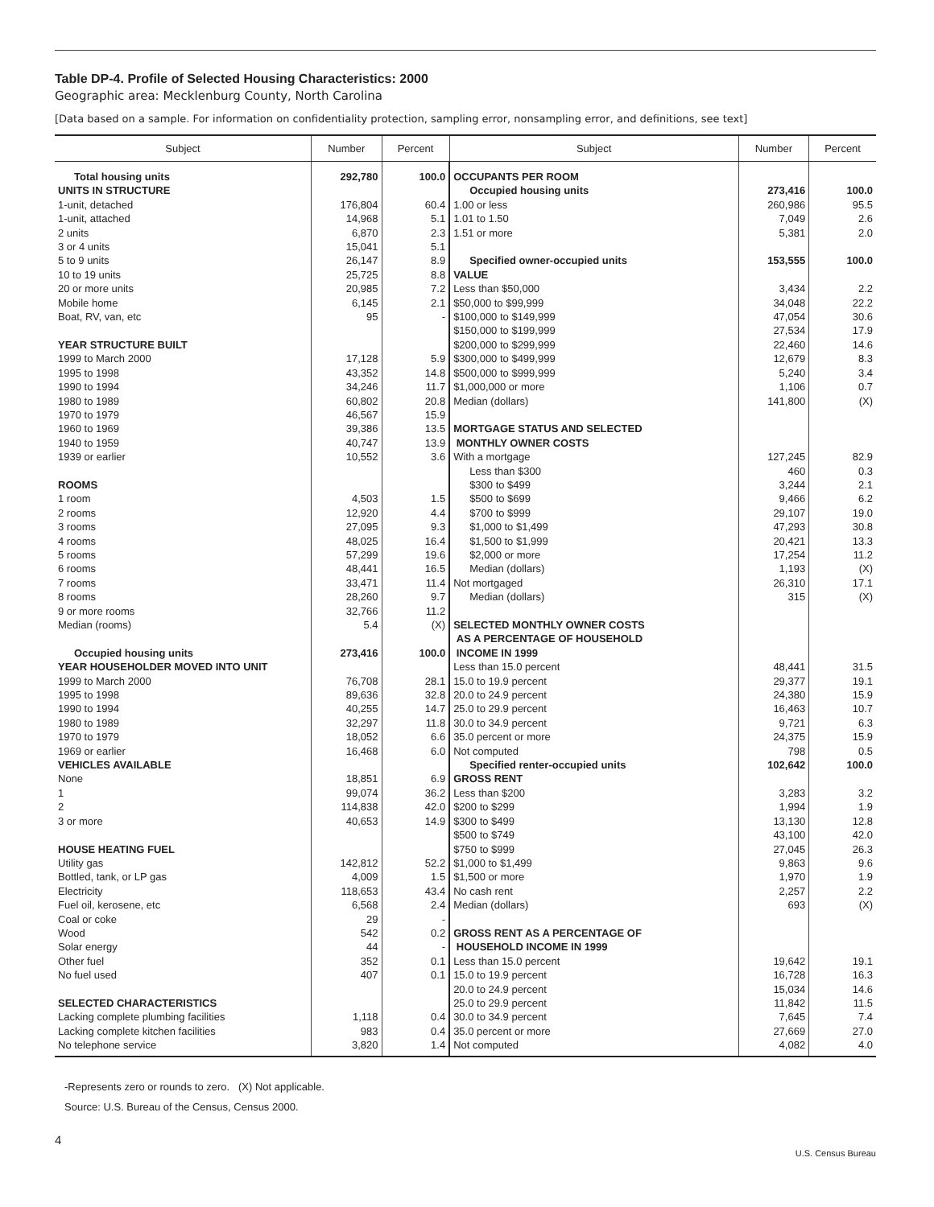Table DP-4. Profile of Selected Housing Characteristics: 2000
Geographic area: Mecklenburg County, North Carolina
[Data based on a sample. For information on confidentiality protection, sampling error, nonsampling error, and definitions, see text]
| Subject | Number | Percent | Subject | Number | Percent |
| --- | --- | --- | --- | --- | --- |
| Total housing units | 292,780 | 100.0 | OCCUPANTS PER ROOM | | |
| UNITS IN STRUCTURE | | | Occupied housing units | 273,416 | 100.0 |
| 1-unit, detached | 176,804 | 60.4 | 1.00 or less | 260,986 | 95.5 |
| 1-unit, attached | 14,968 | 5.1 | 1.01 to 1.50 | 7,049 | 2.6 |
| 2 units | 6,870 | 2.3 | 1.51 or more | 5,381 | 2.0 |
| 3 or 4 units | 15,041 | 5.1 | | | |
| 5 to 9 units | 26,147 | 8.9 | Specified owner-occupied units | 153,555 | 100.0 |
| 10 to 19 units | 25,725 | 8.8 | VALUE | | |
| 20 or more units | 20,985 | 7.2 | Less than $50,000 | 3,434 | 2.2 |
| Mobile home | 6,145 | 2.1 | $50,000 to $99,999 | 34,048 | 22.2 |
| Boat, RV, van, etc | 95 | - | $100,000 to $149,999 | 47,054 | 30.6 |
| | | | $150,000 to $199,999 | 27,534 | 17.9 |
| YEAR STRUCTURE BUILT | | | $200,000 to $299,999 | 22,460 | 14.6 |
| 1999 to March 2000 | 17,128 | 5.9 | $300,000 to $499,999 | 12,679 | 8.3 |
| 1995 to 1998 | 43,352 | 14.8 | $500,000 to $999,999 | 5,240 | 3.4 |
| 1990 to 1994 | 34,246 | 11.7 | $1,000,000 or more | 1,106 | 0.7 |
| 1980 to 1989 | 60,802 | 20.8 | Median (dollars) | 141,800 | (X) |
| 1970 to 1979 | 46,567 | 15.9 | | | |
| 1960 to 1969 | 39,386 | 13.5 | MORTGAGE STATUS AND SELECTED | | |
| 1940 to 1959 | 40,747 | 13.9 | MONTHLY OWNER COSTS | | |
| 1939 or earlier | 10,552 | 3.6 | With a mortgage | 127,245 | 82.9 |
| | | | Less than $300 | 460 | 0.3 |
| ROOMS | | | $300 to $499 | 3,244 | 2.1 |
| 1 room | 4,503 | 1.5 | $500 to $699 | 9,466 | 6.2 |
| 2 rooms | 12,920 | 4.4 | $700 to $999 | 29,107 | 19.0 |
| 3 rooms | 27,095 | 9.3 | $1,000 to $1,499 | 47,293 | 30.8 |
| 4 rooms | 48,025 | 16.4 | $1,500 to $1,999 | 20,421 | 13.3 |
| 5 rooms | 57,299 | 19.6 | $2,000 or more | 17,254 | 11.2 |
| 6 rooms | 48,441 | 16.5 | Median (dollars) | 1,193 | (X) |
| 7 rooms | 33,471 | 11.4 | Not mortgaged | 26,310 | 17.1 |
| 8 rooms | 28,260 | 9.7 | Median (dollars) | 315 | (X) |
| 9 or more rooms | 32,766 | 11.2 | | | |
| Median (rooms) | 5.4 | (X) | SELECTED MONTHLY OWNER COSTS | | |
| | | | AS A PERCENTAGE OF HOUSEHOLD | | |
| Occupied housing units | 273,416 | 100.0 | INCOME IN 1999 | | |
| YEAR HOUSEHOLDER MOVED INTO UNIT | | | Less than 15.0 percent | 48,441 | 31.5 |
| 1999 to March 2000 | 76,708 | 28.1 | 15.0 to 19.9 percent | 29,377 | 19.1 |
| 1995 to 1998 | 89,636 | 32.8 | 20.0 to 24.9 percent | 24,380 | 15.9 |
| 1990 to 1994 | 40,255 | 14.7 | 25.0 to 29.9 percent | 16,463 | 10.7 |
| 1980 to 1989 | 32,297 | 11.8 | 30.0 to 34.9 percent | 9,721 | 6.3 |
| 1970 to 1979 | 18,052 | 6.6 | 35.0 percent or more | 24,375 | 15.9 |
| 1969 or earlier | 16,468 | 6.0 | Not computed | 798 | 0.5 |
| VEHICLES AVAILABLE | | | Specified renter-occupied units | 102,642 | 100.0 |
| None | 18,851 | 6.9 | GROSS RENT | | |
| 1 | 99,074 | 36.2 | Less than $200 | 3,283 | 3.2 |
| 2 | 114,838 | 42.0 | $200 to $299 | 1,994 | 1.9 |
| 3 or more | 40,653 | 14.9 | $300 to $499 | 13,130 | 12.8 |
| | | | $500 to $749 | 43,100 | 42.0 |
| HOUSE HEATING FUEL | | | $750 to $999 | 27,045 | 26.3 |
| Utility gas | 142,812 | 52.2 | $1,000 to $1,499 | 9,863 | 9.6 |
| Bottled, tank, or LP gas | 4,009 | 1.5 | $1,500 or more | 1,970 | 1.9 |
| Electricity | 118,653 | 43.4 | No cash rent | 2,257 | 2.2 |
| Fuel oil, kerosene, etc | 6,568 | 2.4 | Median (dollars) | 693 | (X) |
| Coal or coke | 29 | - | | | |
| Wood | 542 | 0.2 | GROSS RENT AS A PERCENTAGE OF | | |
| Solar energy | 44 | - | HOUSEHOLD INCOME IN 1999 | | |
| Other fuel | 352 | 0.1 | Less than 15.0 percent | 19,642 | 19.1 |
| No fuel used | 407 | 0.1 | 15.0 to 19.9 percent | 16,728 | 16.3 |
| | | | 20.0 to 24.9 percent | 15,034 | 14.6 |
| SELECTED CHARACTERISTICS | | | 25.0 to 29.9 percent | 11,842 | 11.5 |
| Lacking complete plumbing facilities | 1,118 | 0.4 | 30.0 to 34.9 percent | 7,645 | 7.4 |
| Lacking complete kitchen facilities | 983 | 0.4 | 35.0 percent or more | 27,669 | 27.0 |
| No telephone service | 3,820 | 1.4 | Not computed | 4,082 | 4.0 |
-Represents zero or rounds to zero. (X) Not applicable.
Source: U.S. Bureau of the Census, Census 2000.
4
U.S. Census Bureau